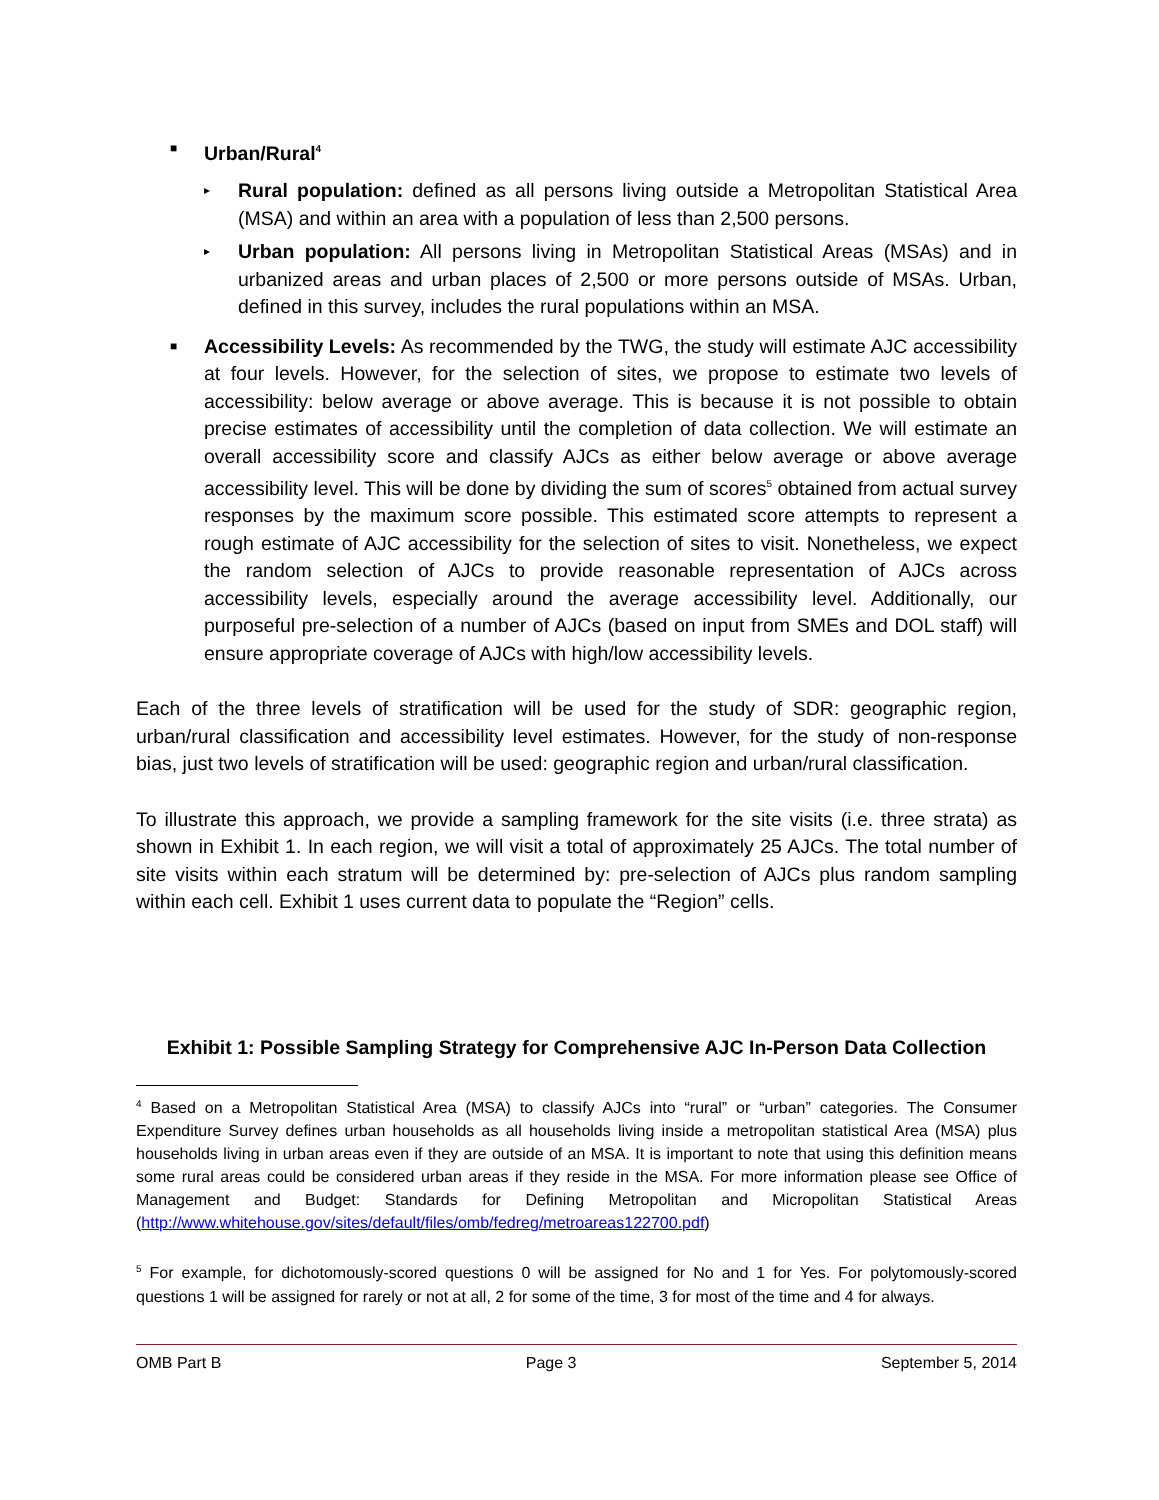■ Urban/Rural<sup>4</sup>
▸
Rural population: defined as all persons living outside a Metropolitan Statistical Area (MSA) and within an area with a population of less than 2,500 persons.
▸
Urban population: All persons living in Metropolitan Statistical Areas (MSAs) and in urbanized areas and urban places of 2,500 or more persons outside of MSAs. Urban, defined in this survey, includes the rural populations within an MSA.
■
Accessibility Levels: As recommended by the TWG, the study will estimate AJC accessibility at four levels. However, for the selection of sites, we propose to estimate two levels of accessibility: below average or above average. This is because it is not possible to obtain precise estimates of accessibility until the completion of data collection. We will estimate an overall accessibility score and classify AJCs as either below average or above average accessibility level. This will be done by dividing the sum of scores<sup>5</sup> obtained from actual survey responses by the maximum score possible. This estimated score attempts to represent a rough estimate of AJC accessibility for the selection of sites to visit. Nonetheless, we expect the random selection of AJCs to provide reasonable representation of AJCs across accessibility levels, especially around the average accessibility level. Additionally, our purposeful pre-selection of a number of AJCs (based on input from SMEs and DOL staff) will ensure appropriate coverage of AJCs with high/low accessibility levels.
Each of the three levels of stratification will be used for the study of SDR: geographic region, urban/rural classification and accessibility level estimates. However, for the study of non-response bias, just two levels of stratification will be used: geographic region and urban/rural classification.
To illustrate this approach, we provide a sampling framework for the site visits (i.e. three strata) as shown in Exhibit 1. In each region, we will visit a total of approximately 25 AJCs. The total number of site visits within each stratum will be determined by: pre-selection of AJCs plus random sampling within each cell. Exhibit 1 uses current data to populate the “Region” cells.
Exhibit 1: Possible Sampling Strategy for Comprehensive AJC In-Person Data Collection
<sup>4</sup> Based on a Metropolitan Statistical Area (MSA) to classify AJCs into “rural” or “urban” categories. The Consumer Expenditure Survey defines urban households as all households living inside a metropolitan statistical Area (MSA) plus households living in urban areas even if they are outside of an MSA. It is important to note that using this definition means some rural areas could be considered urban areas if they reside in the MSA. For more information please see Office of Management and Budget: Standards for Defining Metropolitan and Micropolitan Statistical Areas (http://www.whitehouse.gov/sites/default/files/omb/fedreg/metroareas122700.pdf)
<sup>5</sup> For example, for dichotomously-scored questions 0 will be assigned for No and 1 for Yes. For polytomously-scored questions 1 will be assigned for rarely or not at all, 2 for some of the time, 3 for most of the time and 4 for always.
OMB Part B Page 3 September 5, 2014